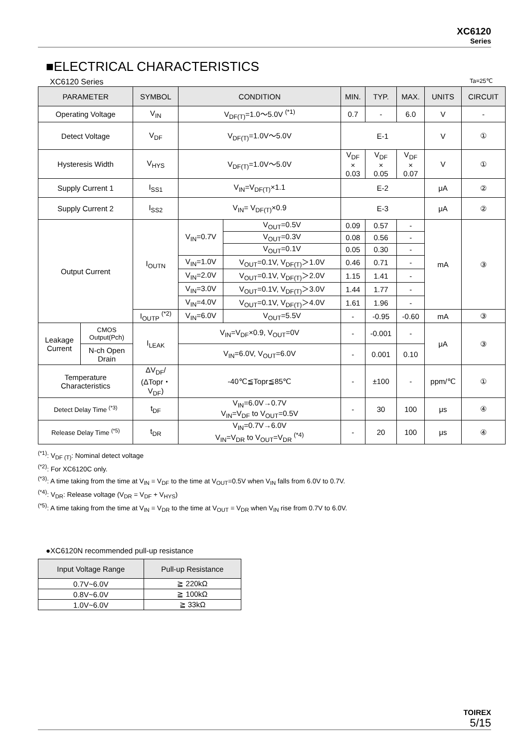XC6120
Series
■ELECTRICAL CHARACTERISTICS
XC6120 Series Ta=25℃
| PARAMETER | | SYMBOL | CONDITION | | MIN. | TYP. | MAX. | UNITS | CIRCUIT |
| --- | --- | --- | --- | --- | --- | --- | --- | --- | --- |
| Operating Voltage | | V<sub>IN</sub> | V<sub>DF(T)</sub>=1.0～5.0V <sup>(*1)</sup> | | 0.7 | - | 6.0 | V | - |
| Detect Voltage | | V<sub>DF</sub> | V<sub>DF(T)</sub>=1.0V～5.0V | | E-1 | | | V | ① |
| Hysteresis Width | | V<sub>HYS</sub> | V<sub>DF(T)</sub>=1.0V～5.0V | | V<sub>DF</sub> × 0.03 | V<sub>DF</sub> × 0.05 | V<sub>DF</sub> × 0.07 | V | ① |
| Supply Current 1 | | I<sub>SS1</sub> | V<sub>IN</sub>=V<sub>DF(T)</sub>×1.1 | | E-2 | | | μA | ② |
| Supply Current 2 | | I<sub>SS2</sub> | V<sub>IN</sub>= V<sub>DF(T)</sub>×0.9 | | E-3 | | | μA | ② |
| Output Current | | I<sub>OUTN</sub> | V<sub>IN</sub>=0.7V | V<sub>OUT</sub>=0.5V | 0.09 | 0.57 | - | mA | ③ |
| | | | | V<sub>OUT</sub>=0.3V | 0.08 | 0.56 | - | | |
| | | | | V<sub>OUT</sub>=0.1V | 0.05 | 0.30 | - | | |
| | | | V<sub>IN</sub>=1.0V | V<sub>OUT</sub>=0.1V, V<sub>DF(T)</sub>＞1.0V | 0.46 | 0.71 | - | | |
| | | | V<sub>IN</sub>=2.0V | V<sub>OUT</sub>=0.1V, V<sub>DF(T)</sub>＞2.0V | 1.15 | 1.41 | - | | |
| | | | V<sub>IN</sub>=3.0V | V<sub>OUT</sub>=0.1V, V<sub>DF(T)</sub>＞3.0V | 1.44 | 1.77 | - | | |
| | | | V<sub>IN</sub>=4.0V | V<sub>OUT</sub>=0.1V, V<sub>DF(T)</sub>＞4.0V | 1.61 | 1.96 | - | | |
| | | I<sub>OUTP</sub> <sup>(*2)</sup> | V<sub>IN</sub>=6.0V | V<sub>OUT</sub>=5.5V | - | -0.95 | -0.60 | mA | ③ |
| Leakage Current | CMOS Output(Pch) | I<sub>LEAK</sub> | V<sub>IN</sub>=V<sub>DF</sub>×0.9, V<sub>OUT</sub>=0V | | - | -0.001 | - | μA | ③ |
| | N-ch Open Drain | | V<sub>IN</sub>=6.0V, V<sub>OUT</sub>=6.0V | | - | 0.001 | 0.10 | | |
| Temperature Characteristics | | ΔV<sub>DF</sub>/ (ΔTopr・ V<sub>DF</sub>) | -40℃≦Topr≦85℃ | | - | ±100 | - | ppm/℃ | ① |
| Detect Delay Time <sup>(*3)</sup> | | t<sub>DF</sub> | V<sub>IN</sub>=6.0V→0.7V V<sub>IN</sub>=V<sub>DF</sub> to V<sub>OUT</sub>=0.5V | | - | 30 | 100 | μs | ④ |
| Release Delay Time <sup>(*5)</sup> | | t<sub>DR</sub> | V<sub>IN</sub>=0.7V→6.0V V<sub>IN</sub>=V<sub>DR</sub> to V<sub>OUT</sub>=V<sub>DR</sub> <sup>(*4)</sup> | | - | 20 | 100 | μs | ④ |
<sup>(*1)</sup>: V<sub>DF (T)</sub>: Nominal detect voltage
<sup>(*2)</sup>: For XC6120C only.
<sup>(*3)</sup>: A time taking from the time at V<sub>IN</sub> = V<sub>DF</sub> to the time at V<sub>OUT</sub>=0.5V when V<sub>IN</sub> falls from 6.0V to 0.7V.
<sup>(*4)</sup>: V<sub>DR</sub>: Release voltage (V<sub>DR</sub> = V<sub>DF</sub> + V<sub>HYS</sub>)
<sup>(*5)</sup>: A time taking from the time at V<sub>IN</sub> = V<sub>DR</sub> to the time at V<sub>OUT</sub> = V<sub>DR</sub> when V<sub>IN</sub> rise from 0.7V to 6.0V.
●XC6120N recommended pull-up resistance
| Input Voltage Range | Pull-up Resistance |
| --- | --- |
| 0.7V~6.0V | ≧ 220kΩ |
| 0.8V~6.0V | ≧ 100kΩ |
| 1.0V~6.0V | ≧ 33kΩ |
TOIREX
5/15